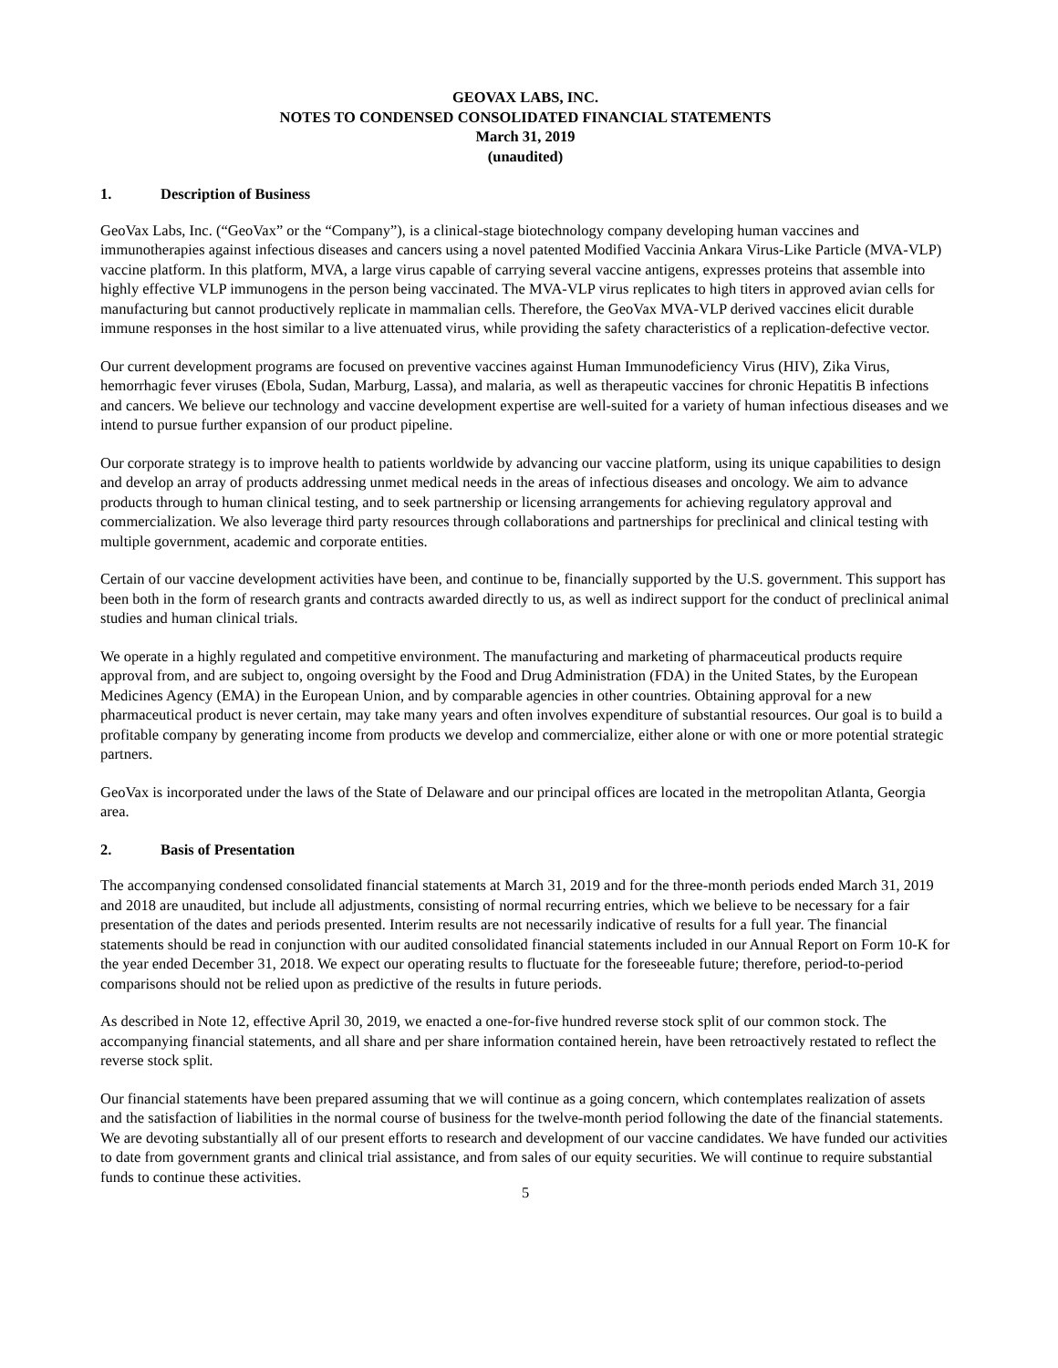GEOVAX LABS, INC.
NOTES TO CONDENSED CONSOLIDATED FINANCIAL STATEMENTS
March 31, 2019
(unaudited)
1. Description of Business
GeoVax Labs, Inc. (“GeoVax” or the “Company”), is a clinical-stage biotechnology company developing human vaccines and immunotherapies against infectious diseases and cancers using a novel patented Modified Vaccinia Ankara Virus-Like Particle (MVA-VLP) vaccine platform. In this platform, MVA, a large virus capable of carrying several vaccine antigens, expresses proteins that assemble into highly effective VLP immunogens in the person being vaccinated. The MVA-VLP virus replicates to high titers in approved avian cells for manufacturing but cannot productively replicate in mammalian cells. Therefore, the GeoVax MVA-VLP derived vaccines elicit durable immune responses in the host similar to a live attenuated virus, while providing the safety characteristics of a replication-defective vector.
Our current development programs are focused on preventive vaccines against Human Immunodeficiency Virus (HIV), Zika Virus, hemorrhagic fever viruses (Ebola, Sudan, Marburg, Lassa), and malaria, as well as therapeutic vaccines for chronic Hepatitis B infections and cancers. We believe our technology and vaccine development expertise are well-suited for a variety of human infectious diseases and we intend to pursue further expansion of our product pipeline.
Our corporate strategy is to improve health to patients worldwide by advancing our vaccine platform, using its unique capabilities to design and develop an array of products addressing unmet medical needs in the areas of infectious diseases and oncology. We aim to advance products through to human clinical testing, and to seek partnership or licensing arrangements for achieving regulatory approval and commercialization. We also leverage third party resources through collaborations and partnerships for preclinical and clinical testing with multiple government, academic and corporate entities.
Certain of our vaccine development activities have been, and continue to be, financially supported by the U.S. government. This support has been both in the form of research grants and contracts awarded directly to us, as well as indirect support for the conduct of preclinical animal studies and human clinical trials.
We operate in a highly regulated and competitive environment. The manufacturing and marketing of pharmaceutical products require approval from, and are subject to, ongoing oversight by the Food and Drug Administration (FDA) in the United States, by the European Medicines Agency (EMA) in the European Union, and by comparable agencies in other countries. Obtaining approval for a new pharmaceutical product is never certain, may take many years and often involves expenditure of substantial resources. Our goal is to build a profitable company by generating income from products we develop and commercialize, either alone or with one or more potential strategic partners.
GeoVax is incorporated under the laws of the State of Delaware and our principal offices are located in the metropolitan Atlanta, Georgia area.
2. Basis of Presentation
The accompanying condensed consolidated financial statements at March 31, 2019 and for the three-month periods ended March 31, 2019 and 2018 are unaudited, but include all adjustments, consisting of normal recurring entries, which we believe to be necessary for a fair presentation of the dates and periods presented. Interim results are not necessarily indicative of results for a full year. The financial statements should be read in conjunction with our audited consolidated financial statements included in our Annual Report on Form 10-K for the year ended December 31, 2018. We expect our operating results to fluctuate for the foreseeable future; therefore, period-to-period comparisons should not be relied upon as predictive of the results in future periods.
As described in Note 12, effective April 30, 2019, we enacted a one-for-five hundred reverse stock split of our common stock. The accompanying financial statements, and all share and per share information contained herein, have been retroactively restated to reflect the reverse stock split.
Our financial statements have been prepared assuming that we will continue as a going concern, which contemplates realization of assets and the satisfaction of liabilities in the normal course of business for the twelve-month period following the date of the financial statements. We are devoting substantially all of our present efforts to research and development of our vaccine candidates. We have funded our activities to date from government grants and clinical trial assistance, and from sales of our equity securities. We will continue to require substantial funds to continue these activities.
5